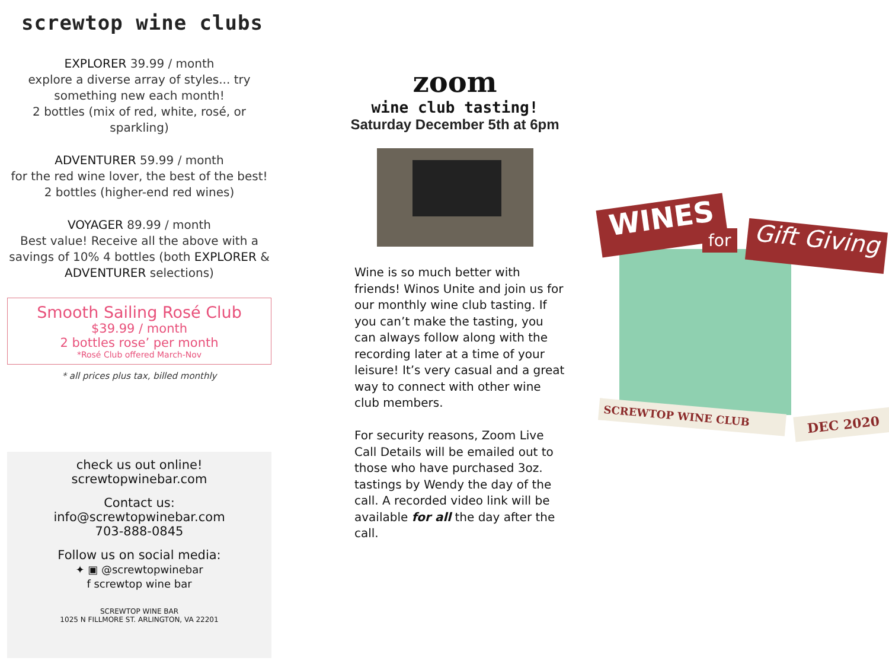screwtop wine clubs
EXPLORER 39.99 / month
explore a diverse array of styles... try something new each month!
2 bottles (mix of red, white, rosé, or sparkling)
ADVENTURER 59.99 / month
for the red wine lover, the best of the best! 2 bottles (higher-end red wines)
VOYAGER 89.99 / month
Best value! Receive all the above with a savings of 10% 4 bottles (both EXPLORER & ADVENTURER selections)
Smooth Sailing Rosé Club
$39.99 / month
2 bottles rose’ per month
*Rosé Club offered March-Nov
* all prices plus tax, billed monthly
check us out online!
screwtopwinebar.com
Contact us:
info@screwtopwinebar.com
703-888-0845
Follow us on social media:
✦ ▣ @screwtopwinebar
f screwtop wine bar
SCREWTOP WINE BAR
1025 N FILLMORE ST. ARLINGTON, VA 22201
zoom
wine club tasting!
Saturday December 5th at 6pm
Wine is so much better with friends! Winos Unite and join us for our monthly wine club tasting. If you can’t make the tasting, you can always follow along with the recording later at a time of your leisure! It’s very casual and a great way to connect with other wine club members.
For security reasons, Zoom Live Call Details will be emailed out to those who have purchased 3oz. tastings by Wendy the day of the call. A recorded video link will be available for all the day after the call.
WINES
for
Gift Giving
SCREWTOP WINE CLUB DEC 2020